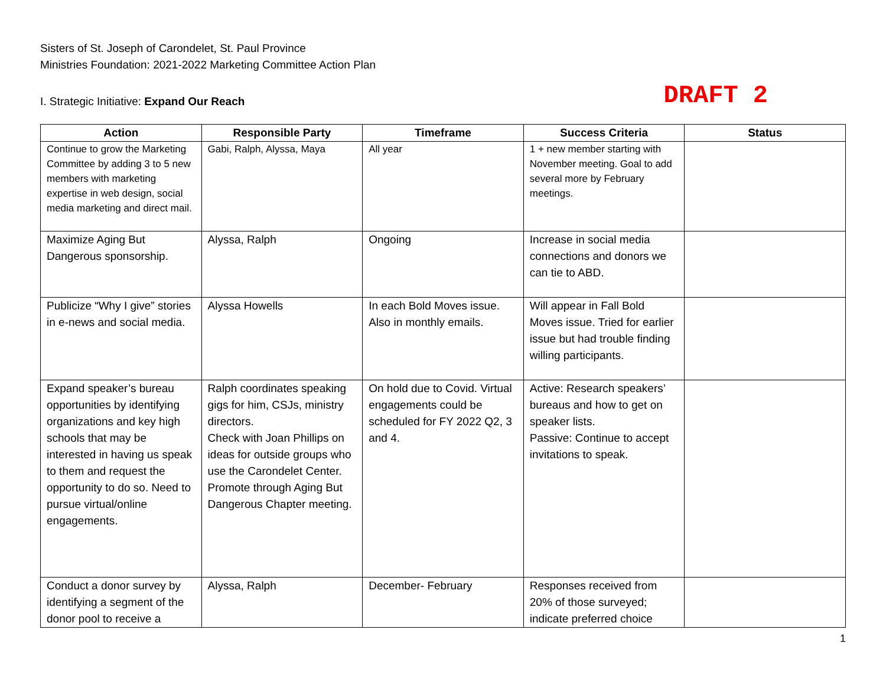Sisters of St. Joseph of Carondelet, St. Paul Province
Ministries Foundation: 2021-2022 Marketing Committee Action Plan
I. Strategic Initiative: Expand Our Reach
DRAFT 2
| Action | Responsible Party | Timeframe | Success Criteria | Status |
| --- | --- | --- | --- | --- |
| Continue to grow the Marketing Committee by adding 3 to 5 new members with marketing expertise in web design, social media marketing and direct mail. | Gabi, Ralph, Alyssa, Maya | All year | 1 + new member starting with November meeting. Goal to add several more by February meetings. | |
| Maximize Aging But Dangerous sponsorship. | Alyssa, Ralph | Ongoing | Increase in social media connections and donors we can tie to ABD. | |
| Publicize “Why I give” stories in e-news and social media. | Alyssa Howells | In each Bold Moves issue. Also in monthly emails. | Will appear in Fall Bold Moves issue. Tried for earlier issue but had trouble finding willing participants. | |
| Expand speaker’s bureau opportunities by identifying organizations and key high schools that may be interested in having us speak to them and request the opportunity to do so. Need to pursue virtual/online engagements. | Ralph coordinates speaking gigs for him, CSJs, ministry directors. Check with Joan Phillips on ideas for outside groups who use the Carondelet Center. Promote through Aging But Dangerous Chapter meeting. | On hold due to Covid. Virtual engagements could be scheduled for FY 2022 Q2, 3 and 4. | Active: Research speakers’ bureaus and how to get on speaker lists. Passive: Continue to accept invitations to speak. | |
| Conduct a donor survey by identifying a segment of the donor pool to receive a | Alyssa, Ralph | December- February | Responses received from 20% of those surveyed; indicate preferred choice | |
1